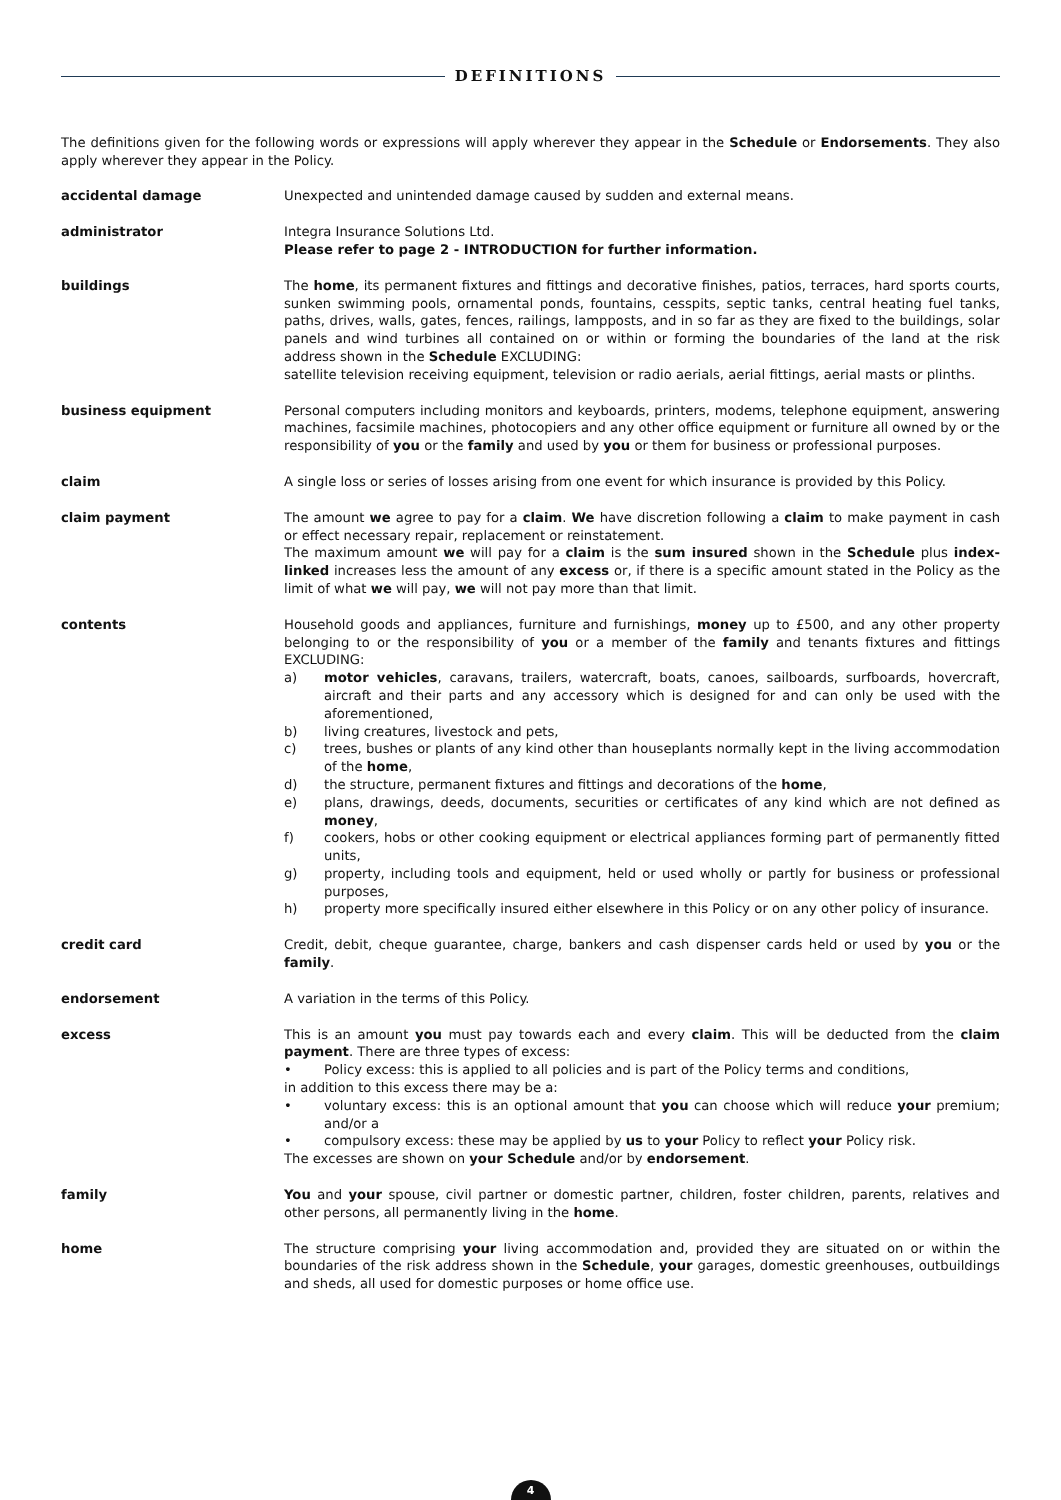DEFINITIONS
The definitions given for the following words or expressions will apply wherever they appear in the Schedule or Endorsements. They also apply wherever they appear in the Policy.
accidental damage Unexpected and unintended damage caused by sudden and external means.
administrator Integra Insurance Solutions Ltd.
Please refer to page 2 - INTRODUCTION for further information.
buildings The home, its permanent fixtures and fittings and decorative finishes, patios, terraces, hard sports courts, sunken swimming pools, ornamental ponds, fountains, cesspits, septic tanks, central heating fuel tanks, paths, drives, walls, gates, fences, railings, lampposts, and in so far as they are fixed to the buildings, solar panels and wind turbines all contained on or within or forming the boundaries of the land at the risk address shown in the Schedule EXCLUDING:
satellite television receiving equipment, television or radio aerials, aerial fittings, aerial masts or plinths.
business equipment Personal computers including monitors and keyboards, printers, modems, telephone equipment, answering machines, facsimile machines, photocopiers and any other office equipment or furniture all owned by or the responsibility of you or the family and used by you or them for business or professional purposes.
claim A single loss or series of losses arising from one event for which insurance is provided by this Policy.
claim payment The amount we agree to pay for a claim. We have discretion following a claim to make payment in cash or effect necessary repair, replacement or reinstatement.
The maximum amount we will pay for a claim is the sum insured shown in the Schedule plus index-linked increases less the amount of any excess or, if there is a specific amount stated in the Policy as the limit of what we will pay, we will not pay more than that limit.
contents Household goods and appliances, furniture and furnishings, money up to £500, and any other property belonging to or the responsibility of you or a member of the family and tenants fixtures and fittings EXCLUDING:
a) motor vehicles, caravans, trailers, watercraft, boats, canoes, sailboards, surfboards, hovercraft, aircraft and their parts and any accessory which is designed for and can only be used with the aforementioned,
b) living creatures, livestock and pets,
c) trees, bushes or plants of any kind other than houseplants normally kept in the living accommodation of the home,
d) the structure, permanent fixtures and fittings and decorations of the home,
e) plans, drawings, deeds, documents, securities or certificates of any kind which are not defined as money,
f) cookers, hobs or other cooking equipment or electrical appliances forming part of permanently fitted units,
g) property, including tools and equipment, held or used wholly or partly for business or professional purposes,
h) property more specifically insured either elsewhere in this Policy or on any other policy of insurance.
credit card Credit, debit, cheque guarantee, charge, bankers and cash dispenser cards held or used by you or the family.
endorsement A variation in the terms of this Policy.
excess This is an amount you must pay towards each and every claim. This will be deducted from the claim payment. There are three types of excess:
• Policy excess: this is applied to all policies and is part of the Policy terms and conditions,
in addition to this excess there may be a:
• voluntary excess: this is an optional amount that you can choose which will reduce your premium; and/or a
• compulsory excess: these may be applied by us to your Policy to reflect your Policy risk.
The excesses are shown on your Schedule and/or by endorsement.
family You and your spouse, civil partner or domestic partner, children, foster children, parents, relatives and other persons, all permanently living in the home.
home The structure comprising your living accommodation and, provided they are situated on or within the boundaries of the risk address shown in the Schedule, your garages, domestic greenhouses, outbuildings and sheds, all used for domestic purposes or home office use.
4